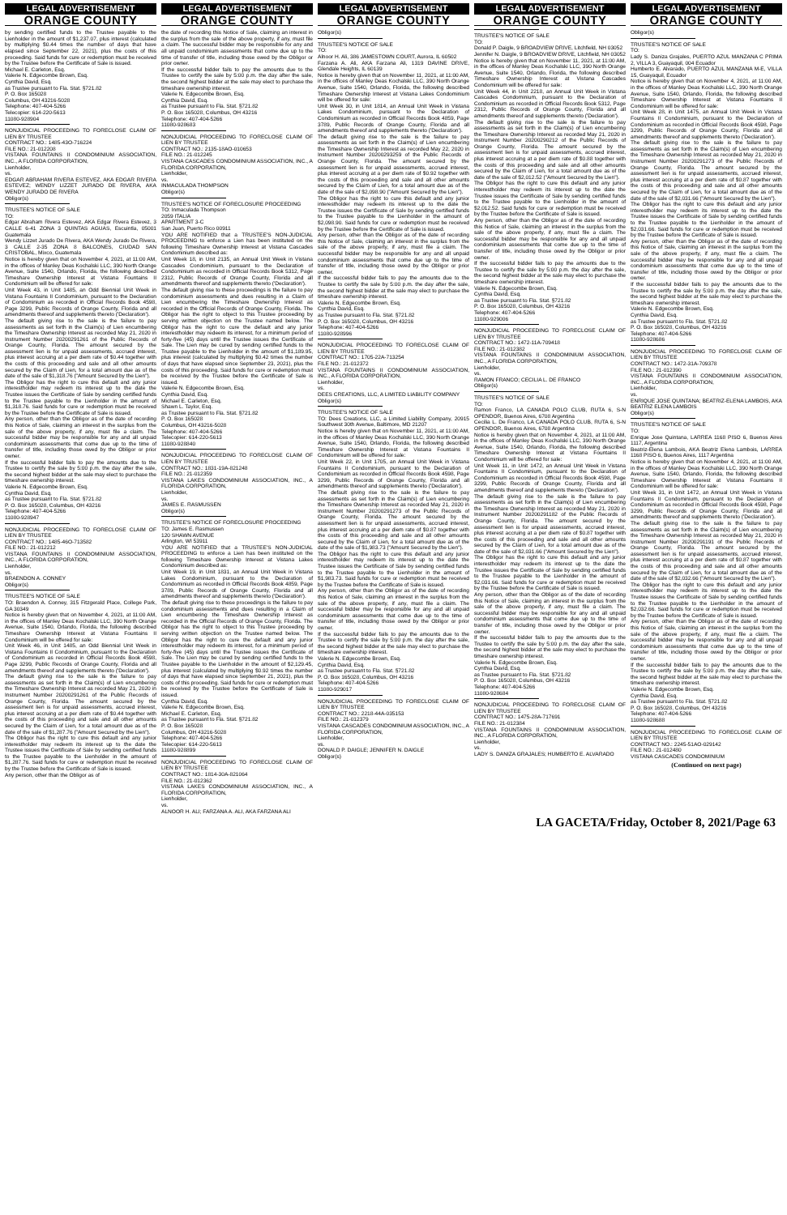LEGAL ADVERTISEMENT
ORANGE COUNTY
by sending certified funds to the Trustee payable to the Lienholder in the amount of $1,237.07, plus interest (calculated by multiplying $0.44 times the number of days that have elapsed since September 22, 2021), plus the costs of this proceeding. Said funds for cure or redemption must be received by the Trustee before the Certificate of Sale is issued.
Michael E. Carleton, Esq.
Valerie N. Edgecombe Brown, Esq.
Cynthia David, Esq.
as Trustee pursuant to Fla. Stat. §721.82
P. O. Box 165028
Columbus, OH 43216-5028
Telephone: 407-404-5266
Telecopier: 614-220-5613
11080-928904
NONJUDICIAL PROCEEDING TO FORECLOSE CLAIM OF LIEN BY TRUSTEE
CONTRACT NO.: 1485-43O-716224
FILE NO.: 21-012208
VISTANA FOUNTAINS II CONDOMINIUM ASSOCIATION, INC., A FLORIDA CORPORATION,
Lienholder,
vs.
EDGAR ABRAHAM RIVERA ESTEVEZ, AKA EDGAR RIVERA ESTEVEZ; WENDY LIZZET JURADO DE RIVERA, AKA WENDY JURADO DE RIVERA
Obligor(s)
TRUSTEE'S NOTICE OF SALE
TO:
Edgar Abraham Rivera Estevez, AKA Edgar Rivera Estevez, 3 CALLE 6-41 ZONA 3 QUINTAS AGUAS, Escuintla, 05001 Guatemala
Wendy Lizzet Jurado De Rivera, AKA Wendy Jurado De Rivera, 3 CALLE 2-35 ZONA 8 BALCONES, CIUDAD SAN CRISTOBAL, Mixco, Guatemala
Notice is hereby given that on November 4, 2021, at 11:00 AM, in the offices of Manley Deas Kochalski LLC, 390 North Orange Avenue, Suite 1540, Orlando, Florida, the following described Timeshare Ownership Interest at Vistana Fountains II Condominium will be offered for sale:
Unit Week 43, in Unit 1485, an Odd Biennial Unit Week in Vistana Fountains II Condominium, pursuant to the Declaration of Condominium as recorded in Official Records Book 4598, Page 3299, Public Records of Orange County, Florida and all amendments thereof and supplements thereto ('Declaration').
The default giving rise to the sale is the failure to pay assessments as set forth in the Claim(s) of Lien encumbering the Timeshare Ownership Interest as recorded May 21, 2020 in Instrument Number 20200291261 of the Public Records of Orange County, Florida. The amount secured by the assessment lien is for unpaid assessments, accrued interest, plus interest accruing at a per diem rate of $0.44 together with the costs of this proceeding and sale and all other amounts secured by the Claim of Lien, for a total amount due as of the date of the sale of $1,318.76 ("Amount Secured by the Lien").
The Obligor has the right to cure this default and any junior interestholder may redeem its interest up to the date the Trustee issues the Certificate of Sale by sending certified funds to the Trustee payable to the Lienholder in the amount of $1,318.76. Said funds for cure or redemption must be received by the Trustee before the Certificate of Sale is issued.
Any person, other than the Obligor as of the date of recording this Notice of Sale, claiming an interest in the surplus from the sale of the above property, if any, must file a claim. The successful bidder may be responsible for any and all unpaid condominium assessments that come due up to the time of transfer of title, including those owed by the Obligor or prior owner.
If the successful bidder fails to pay the amounts due to the Trustee to certify the sale by 5:00 p.m. the day after the sale, the second highest bidder at the sale may elect to purchase the timeshare ownership interest.
Valerie N. Edgecombe Brown, Esq.
Cynthia David, Esq.
as Trustee pursuant to Fla. Stat. §721.82
P. O. Box 165028, Columbus, OH 43216
Telephone: 407-404-5266
11080-928947
NONJUDICIAL PROCEEDING TO FORECLOSE CLAIM OF LIEN BY TRUSTEE
CONTRACT NO.: 1485-46O-713582
FILE NO.: 21-012212
VISTANA FOUNTAINS II CONDOMINIUM ASSOCIATION, INC., A FLORIDA CORPORATION,
Lienholder,
vs.
BRAENDON A. CONNEY
Obligor(s)
TRUSTEE'S NOTICE OF SALE
TO: Braendon A. Conney, 315 Fitzgerald Place, College Park, GA 30349
Notice is hereby given that on November 4, 2021, at 11:00 AM, in the offices of Manley Deas Kochalski LLC, 390 North Orange Avenue, Suite 1540, Orlando, Florida, the following described Timeshare Ownership Interest at Vistana Fountains II Condominium will be offered for sale:
Unit Week 46, in Unit 1485, an Odd Biennial Unit Week in Vistana Fountains II Condominium, pursuant to the Declaration of Condominium as recorded in Official Records Book 4598, Page 3299, Public Records of Orange County, Florida and all amendments thereof and supplements thereto ('Declaration').
The default giving rise to the sale is the failure to pay assessments as set forth in the Claim(s) of Lien encumbering the Timeshare Ownership Interest as recorded May 21, 2020 in Instrument Number 20200291261 of the Public Records of Orange County, Florida. The amount secured by the assessment lien is for unpaid assessments, accrued interest, plus interest accruing at a per diem rate of $0.44 together with the costs of this proceeding and sale and all other amounts secured by the Claim of Lien, for a total amount due as of the date of the sale of $1,287.76 ("Amount Secured by the Lien").
The Obligor has the right to cure this default and any junior interestholder may redeem its interest up to the date the Trustee issues the Certificate of Sale by sending certified funds to the Trustee payable to the Lienholder in the amount of $1,287.76. Said funds for cure or redemption must be received by the Trustee before the Certificate of Sale is issued.
Any person, other than the Obligor as of
LEGAL ADVERTISEMENT
ORANGE COUNTY
the date of recording this Notice of Sale, claiming an interest in the surplus from the sale of the above property, if any, must file a claim. The successful bidder may be responsible for any and all unpaid condominium assessments that come due up to the time of transfer of title, including those owed by the Obligor or prior owner.
If the successful bidder fails to pay the amounts due to the Trustee to certify the sale by 5:00 p.m. the day after the sale, the second highest bidder at the sale may elect to purchase the timeshare ownership interest.
Valerie N. Edgecombe Brown, Esq.
Cynthia David, Esq.
as Trustee pursuant to Fla. Stat. §721.82
P. O. Box 165028, Columbus, OH 43216
Telephone: 407-404-5266
11080-928683
NONJUDICIAL PROCEEDING TO FORECLOSE CLAIM OF LIEN BY TRUSTEE
CONTRACT NO.: 2135-18AO-010653
FILE NO.: 21-012245
VISTANA CASCADES CONDOMINIUM ASSOCIATION, INC., A FLORIDA CORPORATION,
Lienholder,
vs.
INMACULADA THOMPSON
Obligor(s)
TRUSTEE'S NOTICE OF FORECLOSURE PROCEEDING
TO: Inmaculada Thompson
2059 ITALIA
APARTMENT 3-C
San Juan, Puerto Rico 00911
YOU ARE NOTIFIED that a TRUSTEE'S NON-JUDICIAL PROCEEDING to enforce a Lien has been instituted on the following Timeshare Ownership Interest at Vistana Cascades Condominium described as:
Unit Week 18, in Unit 2135, an Annual Unit Week in Vistana Cascades Condominium, pursuant to the Declaration of Condominium as recorded in Official Records Book 5312, Page 2312, Public Records of Orange County, Florida and all amendments thereof and supplements thereto ('Declaration').
The default giving rise to these proceedings is the failure to pay condominium assessments and dues resulting in a Claim of Lien encumbering the Timeshare Ownership Interest as recorded in the Official Records of Orange County, Florida. The Obligor has the right to object to this Trustee proceeding by serving written objection on the Trustee named below. The Obligor has the right to cure the default and any junior interestholder may redeem its interest, for a minimum period of forty-five (45) days until the Trustee issues the Certificate of Sale. The Lien may be cured by sending certified funds to the Trustee payable to the Lienholder in the amount of $1,189.95, plus interest (calculated by multiplying $0.42 times the number of days that have elapsed since September 23, 2021), plus the costs of this proceeding. Said funds for cure or redemption must be received by the Trustee before the Certificate of Sale is issued.
Valerie N. Edgecombe Brown, Esq.
Cynthia David, Esq.
Michael E. Carleton, Esq.
Shawn L. Taylor, Esq.
as Trustee pursuant to Fla. Stat. §721.82
P. O. Box 165028
Columbus, OH 43216-5028
Telephone: 407-404-5266
Telecopier: 614-220-5613
11080-928840
NONJUDICIAL PROCEEDING TO FORECLOSE CLAIM OF LIEN BY TRUSTEE
CONTRACT NO.: 1831-19A-821248
FILE NO.: 21-012359
VISTANA LAKES CONDOMINIUM ASSOCIATION, INC., A FLORIDA CORPORATION,
Lienholder,
vs.
JAMES E. RASMUSSEN
Obligor(s)
TRUSTEE'S NOTICE OF FORECLOSURE PROCEEDING
TO: James E. Rasmussen
120 SHAWN AVENUE
Arlington, WI 53911
YOU ARE NOTIFIED that a TRUSTEE'S NON-JUDICIAL PROCEEDING to enforce a Lien has been instituted on the following Timeshare Ownership Interest at Vistana Lakes Condominium described as:
Unit Week 19, in Unit 1831, an Annual Unit Week in Vistana Lakes Condominium, pursuant to the Declaration of Condominium as recorded in Official Records Book 4859, Page 3789, Public Records of Orange County, Florida and all amendments thereof and supplements thereto ('Declaration').
The default giving rise to these proceedings is the failure to pay condominium assessments and dues resulting in a Claim of Lien encumbering the Timeshare Ownership Interest as recorded in the Official Records of Orange County, Florida. The Obligor has the right to object to this Trustee proceeding by serving written objection on the Trustee named below. The Obligor has the right to cure the default and any junior interestholder may redeem its interest, for a minimum period of forty-five (45) days until the Trustee issues the Certificate of Sale. The Lien may be cured by sending certified funds to the Trustee payable to the Lienholder in the amount of $2,129.45, plus interest (calculated by multiplying $0.92 times the number of days that have elapsed since September 21, 2021), plus the costs of this proceeding. Said funds for cure or redemption must be received by the Trustee before the Certificate of Sale is issued.
Cynthia David, Esq.
Valerie N. Edgecombe Brown, Esq.
Michael E. Carleton, Esq.
as Trustee pursuant to Fla. Stat. §721.82
P. O. Box 165028
Columbus, OH 43216-5028
Telephone: 407-404-5266
Telecopier: 614-220-5613
11080-928899
NONJUDICIAL PROCEEDING TO FORECLOSE CLAIM OF LIEN BY TRUSTEE
CONTRACT NO.: 1814-30A-821064
FILE NO.: 21-012362
VISTANA LAKES CONDOMINIUM ASSOCIATION, INC., A FLORIDA CORPORATION,
Lienholder,
vs.
ALNOOR H. ALI; FARZANA A. ALI, AKA FARZANA ALI
LEGAL ADVERTISEMENT
ORANGE COUNTY
Obligor(s)
TRUSTEE'S NOTICE OF SALE
TO:
Alnoor H. Ali, 386 JAMESTOWN COURT, Aurora, IL 60502
Farzana A. Ali, AKA Farzana Ali, 1319 DAVINE DRIVE, Glendale Heights, IL 60139
Notice is hereby given that on November 11, 2021, at 11:00 AM, in the offices of Manley Deas Kochalski LLC, 390 North Orange Avenue, Suite 1540, Orlando, Florida, the following described Timeshare Ownership Interest at Vistana Lakes Condominium will be offered for sale:
Unit Week 30, in Unit 1814, an Annual Unit Week in Vistana Lakes Condominium, pursuant to the Declaration of Condominium as recorded in Official Records Book 4859, Page 3789, Public Records of Orange County, Florida and all amendments thereof and supplements thereto ('Declaration').
The default giving rise to the sale is the failure to pay assessments as set forth in the Claim(s) of Lien encumbering the Timeshare Ownership Interest as recorded May 22, 2020 in Instrument Number 20200293259 of the Public Records of Orange County, Florida. The amount secured by the assessment lien is for unpaid assessments, accrued interest, plus interest accruing at a per diem rate of $0.92 together with the costs of this proceeding and sale and all other amounts secured by the Claim of Lien, for a total amount due as of the date of the sale of $2,098.90 ("Amount Secured by the Lien").
The Obligor has the right to cure this default and any junior interestholder may redeem its interest up to the date the Trustee issues the Certificate of Sale by sending certified funds to the Trustee payable to the Lienholder in the amount of $2,098.90. Said funds for cure or redemption must be received by the Trustee before the Certificate of Sale is issued.
Any person, other than the Obligor as of the date of recording this Notice of Sale, claiming an interest in the surplus from the sale of the above property, if any, must file a claim. The successful bidder may be responsible for any and all unpaid condominium assessments that come due up to the time of transfer of title, including those owed by the Obligor or prior owner.
If the successful bidder fails to pay the amounts due to the Trustee to certify the sale by 5:00 p.m. the day after the sale, the second highest bidder at the sale may elect to purchase the timeshare ownership interest.
Valerie N. Edgecombe Brown, Esq.
Cynthia David, Esq.
as Trustee pursuant to Fla. Stat. §721.82
P. O. Box 165028, Columbus, OH 43216
Telephone: 407-404-5266
11080-928996
NONJUDICIAL PROCEEDING TO FORECLOSE CLAIM OF LIEN BY TRUSTEE
CONTRACT NO.: 1705-22A-713254
FILE NO.: 21-012372
VISTANA FOUNTAINS II CONDOMINIUM ASSOCIATION, INC., A FLORIDA CORPORATION,
Lienholder,
vs.
DEES CREATIONS, LLC, A LIMITED LIABILITY COMPANY
Obligor(s)
TRUSTEE'S NOTICE OF SALE
TO: Dees Creations, LLC, a Limited Liability Company, 20915 Southwest 30th Avenue, Baltimore, MD 21207
Notice is hereby given that on November 11, 2021, at 11:00 AM, in the offices of Manley Deas Kochalski LLC, 390 North Orange Avenue, Suite 1540, Orlando, Florida, the following described Timeshare Ownership Interest at Vistana Fountains II Condominium will be offered for sale:
Unit Week 22, in Unit 1705, an Annual Unit Week in Vistana Fountains II Condominium, pursuant to the Declaration of Condominium as recorded in Official Records Book 4598, Page 3299, Public Records of Orange County, Florida and all amendments thereof and supplements thereto ('Declaration').
The default giving rise to the sale is the failure to pay assessments as set forth in the Claim(s) of Lien encumbering the Timeshare Ownership Interest as recorded May 21, 2020 in Instrument Number 20200291273 of the Public Records of Orange County, Florida. The amount secured by the assessment lien is for unpaid assessments, accrued interest, plus interest accruing at a per diem rate of $0.87 together with the costs of this proceeding and sale and all other amounts secured by the Claim of Lien, for a total amount due as of the date of the sale of $1,983.73 ("Amount Secured by the Lien").
The Obligor has the right to cure this default and any junior interestholder may redeem its interest up to the date the Trustee issues the Certificate of Sale by sending certified funds to the Trustee payable to the Lienholder in the amount of $1,983.73. Said funds for cure or redemption must be received by the Trustee before the Certificate of Sale is issued.
Any person, other than the Obligor as of the date of recording this Notice of Sale, claiming an interest in the surplus from the sale of the above property, if any, must file a claim. The successful bidder may be responsible for any and all unpaid condominium assessments that come due up to the time of transfer of title, including those owed by the Obligor or prior owner.
If the successful bidder fails to pay the amounts due to the Trustee to certify the sale by 5:00 p.m. the day after the sale, the second highest bidder at the sale may elect to purchase the timeshare ownership interest.
Valerie N. Edgecombe Brown, Esq.
Cynthia David, Esq.
as Trustee pursuant to Fla. Stat. §721.82
P. O. Box 165028, Columbus, OH 43216
Telephone: 407-404-5266
11080-929017
NONJUDICIAL PROCEEDING TO FORECLOSE CLAIM OF LIEN BY TRUSTEE
CONTRACT NO.: 2218-44A-035153
FILE NO.: 21-012379
VISTANA CASCADES CONDOMINIUM ASSOCIATION, INC., A FLORIDA CORPORATION,
Lienholder,
vs.
DONALD P. DAIGLE; JENNIFER N. DAIGLE
Obligor(s)
LEGAL ADVERTISEMENT
ORANGE COUNTY
TRUSTEE'S NOTICE OF SALE
TO:
Donald P. Daigle, 9 BROADVIEW DRIVE, Litchfield, NH 03052
Jennifer N. Daigle, 9 BROADVIEW DRIVE, Litchfield, NH 03052
Notice is hereby given that on November 11, 2021, at 11:00 AM, in the offices of Manley Deas Kochalski LLC, 390 North Orange Avenue, Suite 1540, Orlando, Florida, the following described Timeshare Ownership Interest at Vistana Cascades Condominium will be offered for sale:
Unit Week 44, in Unit 2218, an Annual Unit Week in Vistana Cascades Condominium, pursuant to the Declaration of Condominium as recorded in Official Records Book 5312, Page 2312, Public Records of Orange County, Florida and all amendments thereof and supplements thereto ('Declaration').
The default giving rise to the sale is the failure to pay assessments as set forth in the Claim(s) of Lien encumbering the Timeshare Ownership Interest as recorded May 21, 2020 in Instrument Number 20200290212 of the Public Records of Orange County, Florida. The amount secured by the assessment lien is for unpaid assessments, accrued interest, plus interest accruing at a per diem rate of $0.88 together with the costs of this proceeding and sale and all other amounts secured by the Claim of Lien, for a total amount due as of the date of the sale of $2,012.52 ("Amount Secured by the Lien").
The Obligor has the right to cure this default and any junior interestholder may redeem its interest up to the date the Trustee issues the Certificate of Sale by sending certified funds to the Trustee payable to the Lienholder in the amount of $2,012.52. Said funds for cure or redemption must be received by the Trustee before the Certificate of Sale is issued.
Any person, other than the Obligor as of the date of recording this Notice of Sale, claiming an interest in the surplus from the sale of the above property, if any, must file a claim. The successful bidder may be responsible for any and all unpaid condominium assessments that come due up to the time of transfer of title, including those owed by the Obligor or prior owner.
If the successful bidder fails to pay the amounts due to the Trustee to certify the sale by 5:00 p.m. the day after the sale, the second highest bidder at the sale may elect to purchase the timeshare ownership interest.
Valerie N. Edgecombe Brown, Esq.
Cynthia David, Esq.
as Trustee pursuant to Fla. Stat. §721.82
P. O. Box 165028, Columbus, OH 43216
Telephone: 407-404-5266
11080-929006
NONJUDICIAL PROCEEDING TO FORECLOSE CLAIM OF LIEN BY TRUSTEE
CONTRACT NO.: 1472-11A-709418
FILE NO.: 21-012382
VISTANA FOUNTAINS II CONDOMINIUM ASSOCIATION, INC., A FLORIDA CORPORATION,
Lienholder,
vs.
RAMON FRANCO; CECILIA L. DE FRANCO
Obligor(s)
TRUSTEE'S NOTICE OF SALE
TO:
Ramon Franco, LA CANADA POLO CLUB, RUTA 6, S-N OPENDOR, Buenos Aires, 6708 Argentina
Cecilia L. De Franco, LA CANADA POLO CLUB, RUTA 6, S-N OPENDOR, Buenos Aires, 6708 Argentina
Notice is hereby given that on November 4, 2021, at 11:00 AM, in the offices of Manley Deas Kochalski LLC, 390 North Orange Avenue, Suite 1540, Orlando, Florida, the following described Timeshare Ownership Interest at Vistana Fountains II Condominium will be offered for sale:
Unit Week 11, in Unit 1472, an Annual Unit Week in Vistana Fountains II Condominium, pursuant to the Declaration of Condominium as recorded in Official Records Book 4598, Page 3299, Public Records of Orange County, Florida and all amendments thereof and supplements thereto ('Declaration').
The default giving rise to the sale is the failure to pay assessments as set forth in the Claim(s) of Lien encumbering the Timeshare Ownership Interest as recorded May 21, 2020 in Instrument Number 20200291182 of the Public Records of Orange County, Florida. The amount secured by the assessment lien is for unpaid assessments, accrued interest, plus interest accruing at a per diem rate of $0.87 together with the costs of this proceeding and sale and all other amounts secured by the Claim of Lien, for a total amount due as of the date of the sale of $2,031.66 ("Amount Secured by the Lien").
The Obligor has the right to cure this default and any junior interestholder may redeem its interest up to the date the Trustee issues the Certificate of Sale by sending certified funds to the Trustee payable to the Lienholder in the amount of $2,031.66. Said funds for cure or redemption must be received by the Trustee before the Certificate of Sale is issued.
Any person, other than the Obligor as of the date of recording this Notice of Sale, claiming an interest in the surplus from the sale of the above property, if any, must file a claim. The successful bidder may be responsible for any and all unpaid condominium assessments that come due up to the time of transfer of title, including those owed by the Obligor or prior owner.
If the successful bidder fails to pay the amounts due to the Trustee to certify the sale by 5:00 p.m. the day after the sale, the second highest bidder at the sale may elect to purchase the timeshare ownership interest.
Valerie N. Edgecombe Brown, Esq.
Cynthia David, Esq.
as Trustee pursuant to Fla. Stat. §721.82
P. O. Box 165028, Columbus, OH 43216
Telephone: 407-404-5266
11080-928684
NONJUDICIAL PROCEEDING TO FORECLOSE CLAIM OF LIEN BY TRUSTEE
CONTRACT NO.: 1475-28A-717691
FILE NO.: 21-012384
VISTANA FOUNTAINS II CONDOMINIUM ASSOCIATION, INC., A FLORIDA CORPORATION,
Lienholder,
vs.
LADY S. DANIZA GRAJALES; HUMBERTO E. ALVARADO
LEGAL ADVERTISEMENT
ORANGE COUNTY
Obligor(s)
TRUSTEE'S NOTICE OF SALE
TO:
Lady S. Daniza Grajales, PUERTO AZUL MANZANA C PRIMA 2, VILLA 3, Guayaquil, 004 Ecuador
Humberto E. Alvarado, PUERTO AZUL MANZANA M-E, VILLA 15, Guayaquil, Ecuador
Notice is hereby given that on November 4, 2021, at 11:00 AM, in the offices of Manley Deas Kochalski LLC, 390 North Orange Avenue, Suite 1540, Orlando, Florida, the following described Timeshare Ownership Interest at Vistana Fountains II Condominium will be offered for sale:
Unit Week 28, in Unit 1475, an Annual Unit Week in Vistana Fountains II Condominium, pursuant to the Declaration of Condominium as recorded in Official Records Book 4598, Page 3299, Public Records of Orange County, Florida and all amendments thereof and supplements thereto ('Declaration').
The default giving rise to the sale is the failure to pay assessments as set forth in the Claim(s) of Lien encumbering the Timeshare Ownership Interest as recorded May 21, 2020 in Instrument Number 20200291273 of the Public Records of Orange County, Florida. The amount secured by the assessment lien is for unpaid assessments, accrued interest, plus interest accruing at a per diem rate of $0.87 together with the costs of this proceeding and sale and all other amounts secured by the Claim of Lien, for a total amount due as of the date of the sale of $2,031.66 ("Amount Secured by the Lien").
The Obligor has the right to cure this default and any junior interestholder may redeem its interest up to the date the Trustee issues the Certificate of Sale by sending certified funds to the Trustee payable to the Lienholder in the amount of $2,031.66. Said funds for cure or redemption must be received by the Trustee before the Certificate of Sale is issued.
Any person, other than the Obligor as of the date of recording this Notice of Sale, claiming an interest in the surplus from the sale of the above property, if any, must file a claim. The successful bidder may be responsible for any and all unpaid condominium assessments that come due up to the time of transfer of title, including those owed by the Obligor or prior owner.
If the successful bidder fails to pay the amounts due to the Trustee to certify the sale by 5:00 p.m. the day after the sale, the second highest bidder at the sale may elect to purchase the timeshare ownership interest.
Valerie N. Edgecombe Brown, Esq.
Cynthia David, Esq.
as Trustee pursuant to Fla. Stat. §721.82
P. O. Box 165028, Columbus, OH 43216
Telephone: 407-404-5266
11080-928686
NONJUDICIAL PROCEEDING TO FORECLOSE CLAIM OF LIEN BY TRUSTEE
CONTRACT NO.: 1472-31A-709378
FILE NO.: 21-012390
VISTANA FOUNTAINS II CONDOMINIUM ASSOCIATION, INC., A FLORIDA CORPORATION,
Lienholder,
vs.
ENRIQUE JOSE QUINTANA; BEATRIZ-ELENA LAMBOIS, AKA BEATRIZ ELENA LAMBOIS
Obligor(s)
TRUSTEE'S NOTICE OF SALE
TO:
Enrique Jose Quintana, LARREA 1168 PISO 6, Buenos Aires 1117, Argentina
Beatriz-Elena Lambois, AKA Beatriz Elena Lambois, LARREA 1168 PISO 6, Buenos Aires, 1117 Argentina
Notice is hereby given that on November 4, 2021, at 11:00 AM, in the offices of Manley Deas Kochalski LLC, 390 North Orange Avenue, Suite 1540, Orlando, Florida, the following described Timeshare Ownership Interest at Vistana Fountains II Condominium will be offered for sale:
Unit Week 31, in Unit 1472, an Annual Unit Week in Vistana Fountains II Condominium, pursuant to the Declaration of Condominium as recorded in Official Records Book 4598, Page 3299, Public Records of Orange County, Florida and all amendments thereof and supplements thereto ('Declaration').
The default giving rise to the sale is the failure to pay assessments as set forth in the Claim(s) of Lien encumbering the Timeshare Ownership Interest as recorded May 21, 2020 in Instrument Number 20200291191 of the Public Records of Orange County, Florida. The amount secured by the assessment lien is for unpaid assessments, accrued interest, plus interest accruing at a per diem rate of $0.87 together with the costs of this proceeding and sale and all other amounts secured by the Claim of Lien, for a total amount due as of the date of the sale of $2,032.66 ("Amount Secured by the Lien").
The Obligor has the right to cure this default and any junior interestholder may redeem its interest up to the date the Trustee issues the Certificate of Sale by sending certified funds to the Trustee payable to the Lienholder in the amount of $2,032.66. Said funds for cure or redemption must be received by the Trustee before the Certificate of Sale is issued.
Any person, other than the Obligor as of the date of recording this Notice of Sale, claiming an interest in the surplus from the sale of the above property, if any, must file a claim. The successful bidder may be responsible for any and all unpaid condominium assessments that come due up to the time of transfer of title, including those owed by the Obligor or prior owner.
If the successful bidder fails to pay the amounts due to the Trustee to certify the sale by 5:00 p.m. the day after the sale, the second highest bidder at the sale may elect to purchase the timeshare ownership interest.
Valerie N. Edgecombe Brown, Esq.
Cynthia David, Esq.
as Trustee pursuant to Fla. Stat. §721.82
P. O. Box 165028, Columbus, OH 43216
Telephone: 407-404-5266
11080-928688
NONJUDICIAL PROCEEDING TO FORECLOSE CLAIM OF LIEN BY TRUSTEE
CONTRACT NO.: 2245-51AO-029142
FILE NO.: 21-012480
VISTANA CASCADES CONDOMINIUM
(Continued on next page)
LA GACETA/Friday, October 8, 2021/Page 63